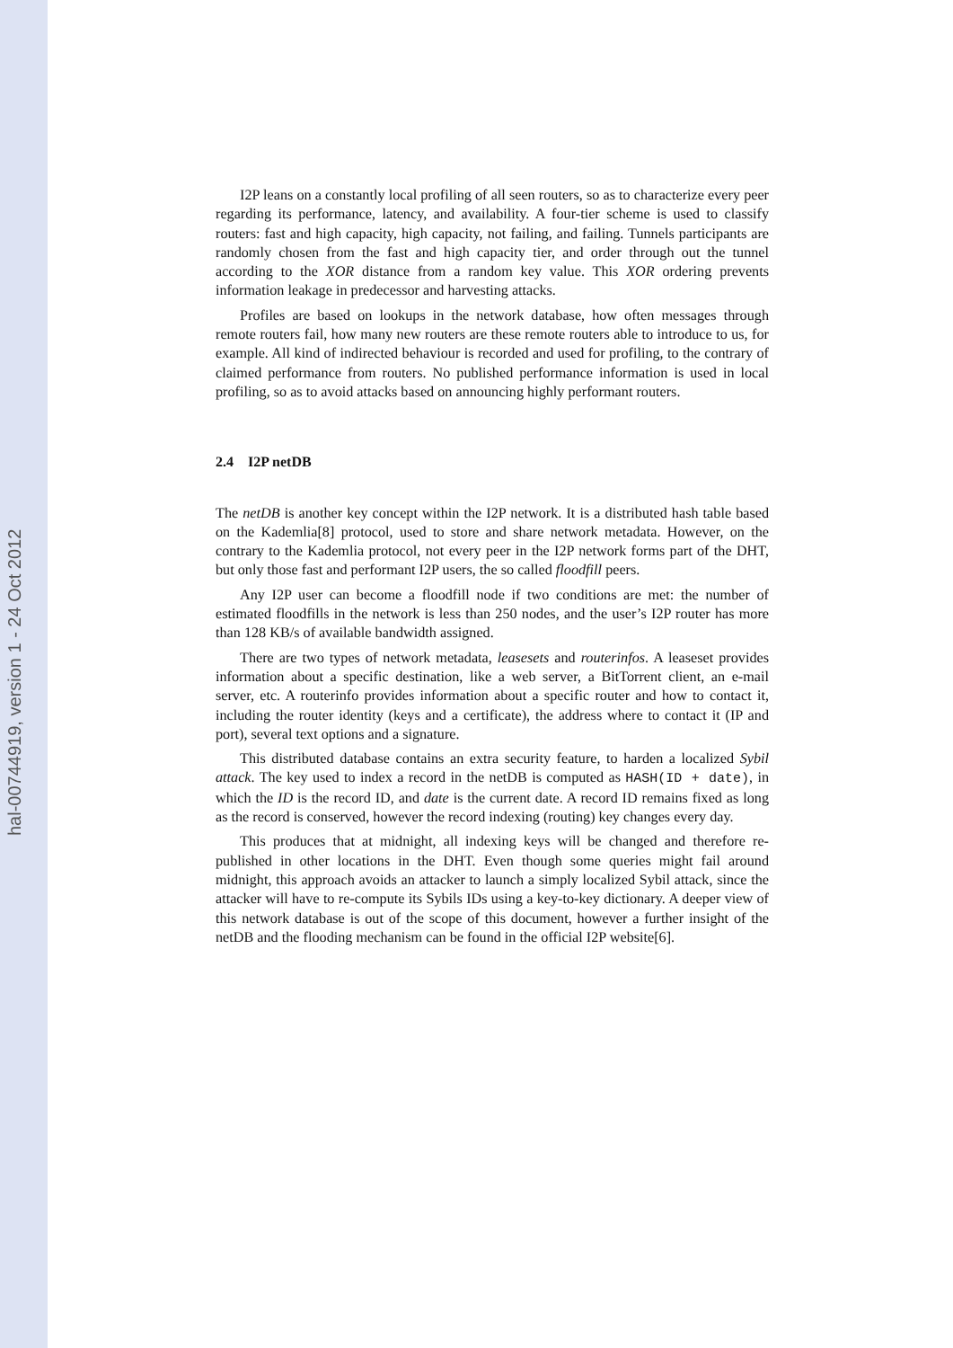hal-00744919, version 1 - 24 Oct 2012
I2P leans on a constantly local profiling of all seen routers, so as to characterize every peer regarding its performance, latency, and availability. A four-tier scheme is used to classify routers: fast and high capacity, high capacity, not failing, and failing. Tunnels participants are randomly chosen from the fast and high capacity tier, and order through out the tunnel according to the XOR distance from a random key value. This XOR ordering prevents information leakage in predecessor and harvesting attacks.
Profiles are based on lookups in the network database, how often messages through remote routers fail, how many new routers are these remote routers able to introduce to us, for example. All kind of indirected behaviour is recorded and used for profiling, to the contrary of claimed performance from routers. No published performance information is used in local profiling, so as to avoid attacks based on announcing highly performant routers.
2.4 I2P netDB
The netDB is another key concept within the I2P network. It is a distributed hash table based on the Kademlia[8] protocol, used to store and share network metadata. However, on the contrary to the Kademlia protocol, not every peer in the I2P network forms part of the DHT, but only those fast and performant I2P users, the so called floodfill peers.
Any I2P user can become a floodfill node if two conditions are met: the number of estimated floodfills in the network is less than 250 nodes, and the user’s I2P router has more than 128 KB/s of available bandwidth assigned.
There are two types of network metadata, leasesets and routerinfos. A leaseset provides information about a specific destination, like a web server, a BitTorrent client, an e-mail server, etc. A routerinfo provides information about a specific router and how to contact it, including the router identity (keys and a certificate), the address where to contact it (IP and port), several text options and a signature.
This distributed database contains an extra security feature, to harden a localized Sybil attack. The key used to index a record in the netDB is computed as HASH(ID + date), in which the ID is the record ID, and date is the current date. A record ID remains fixed as long as the record is conserved, however the record indexing (routing) key changes every day.
This produces that at midnight, all indexing keys will be changed and therefore re-published in other locations in the DHT. Even though some queries might fail around midnight, this approach avoids an attacker to launch a simply localized Sybil attack, since the attacker will have to re-compute its Sybils IDs using a key-to-key dictionary. A deeper view of this network database is out of the scope of this document, however a further insight of the netDB and the flooding mechanism can be found in the official I2P website[6].